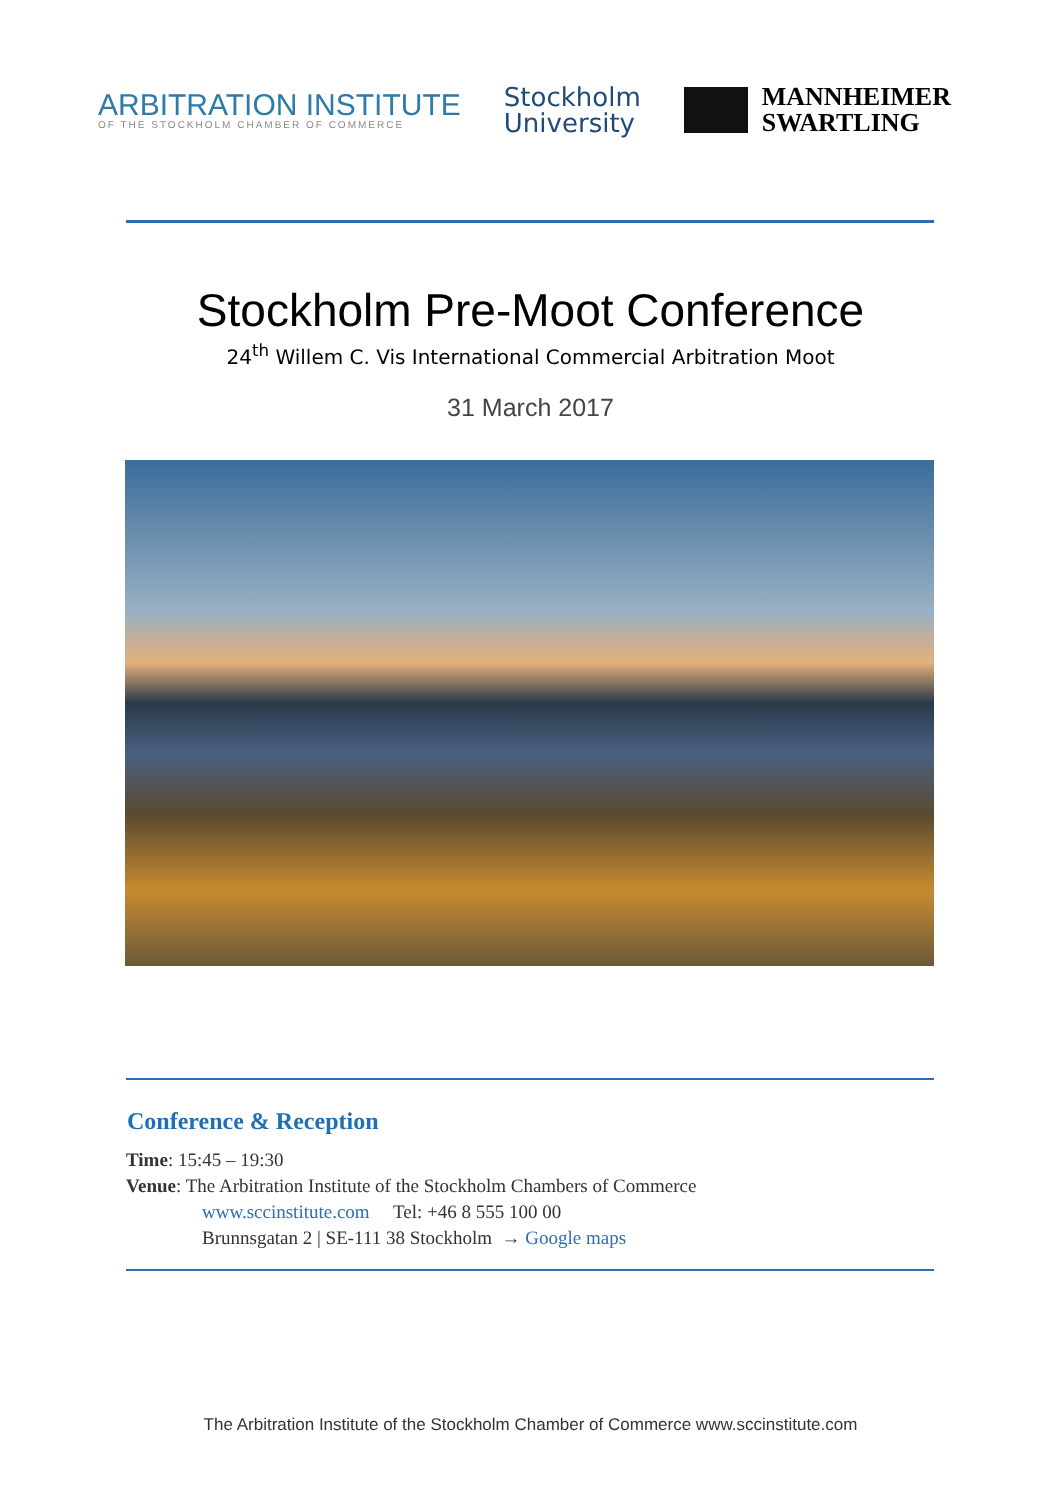ARBITRATION INSTITUTE
OF THE STOCKHOLM CHAMBER OF COMMERCE
Stockholm
University
MANNHEIMER
SWARTLING
Stockholm Pre-Moot Conference
24<sup>th</sup> Willem C. Vis International Commercial Arbitration Moot
31 March 2017
Conference & Reception
Time: 15:45 – 19:30
Venue: The Arbitration Institute of the Stockholm Chambers of Commerce
www.sccinstitute.com Tel: +46 8 555 100 00
Brunnsgatan 2 | SE-111 38 Stockholm → Google maps
The Arbitration Institute of the Stockholm Chamber of Commerce www.sccinstitute.com